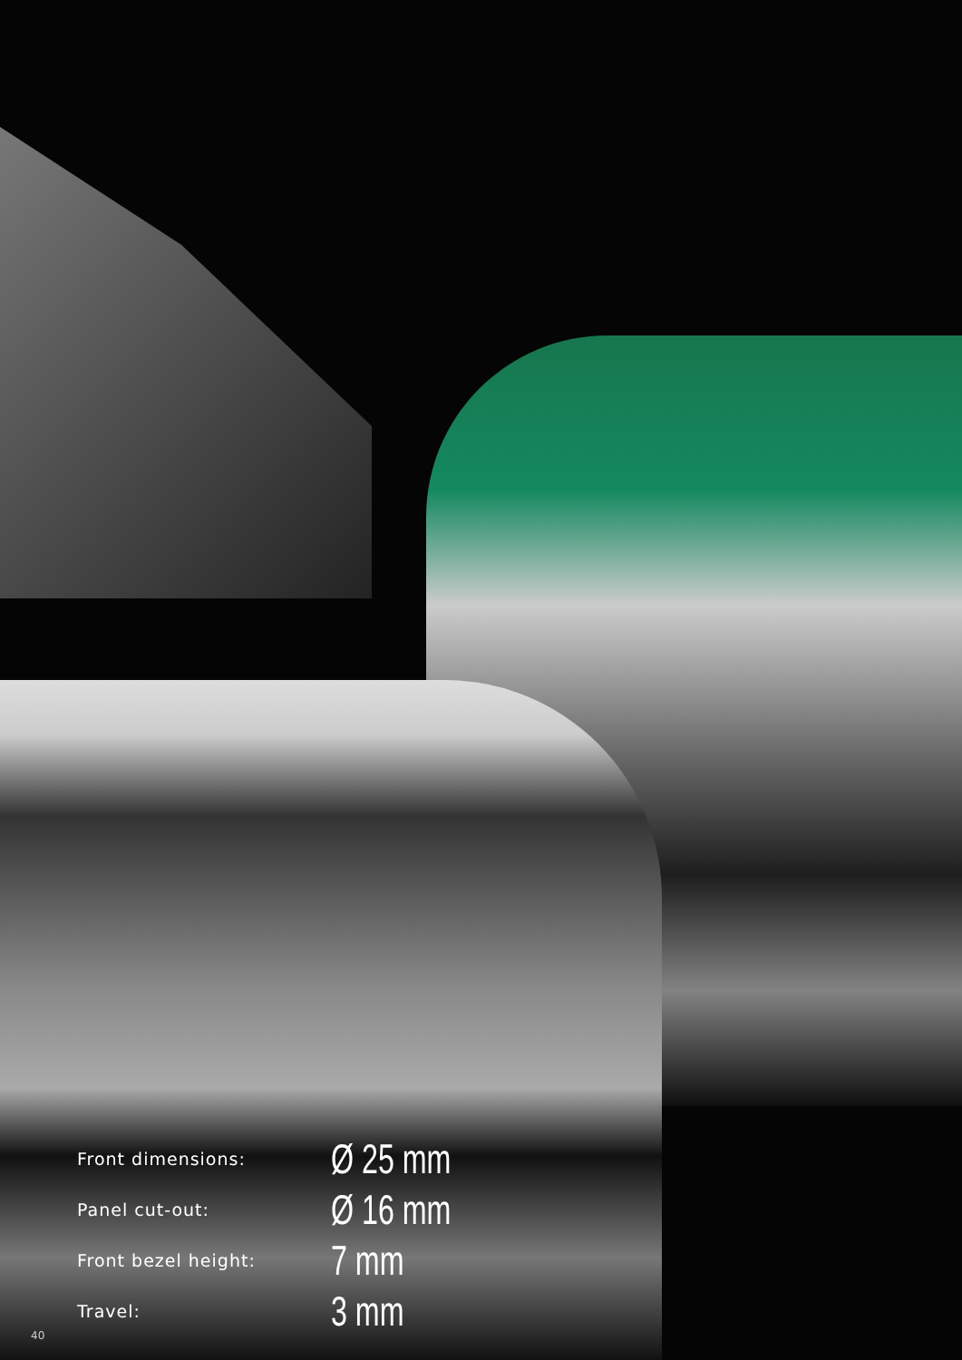| Front dimensions: | Ø 25 mm |
| Panel cut-out: | Ø 16 mm |
| Front bezel height: | 7 mm |
| Travel: | 3 mm |
40